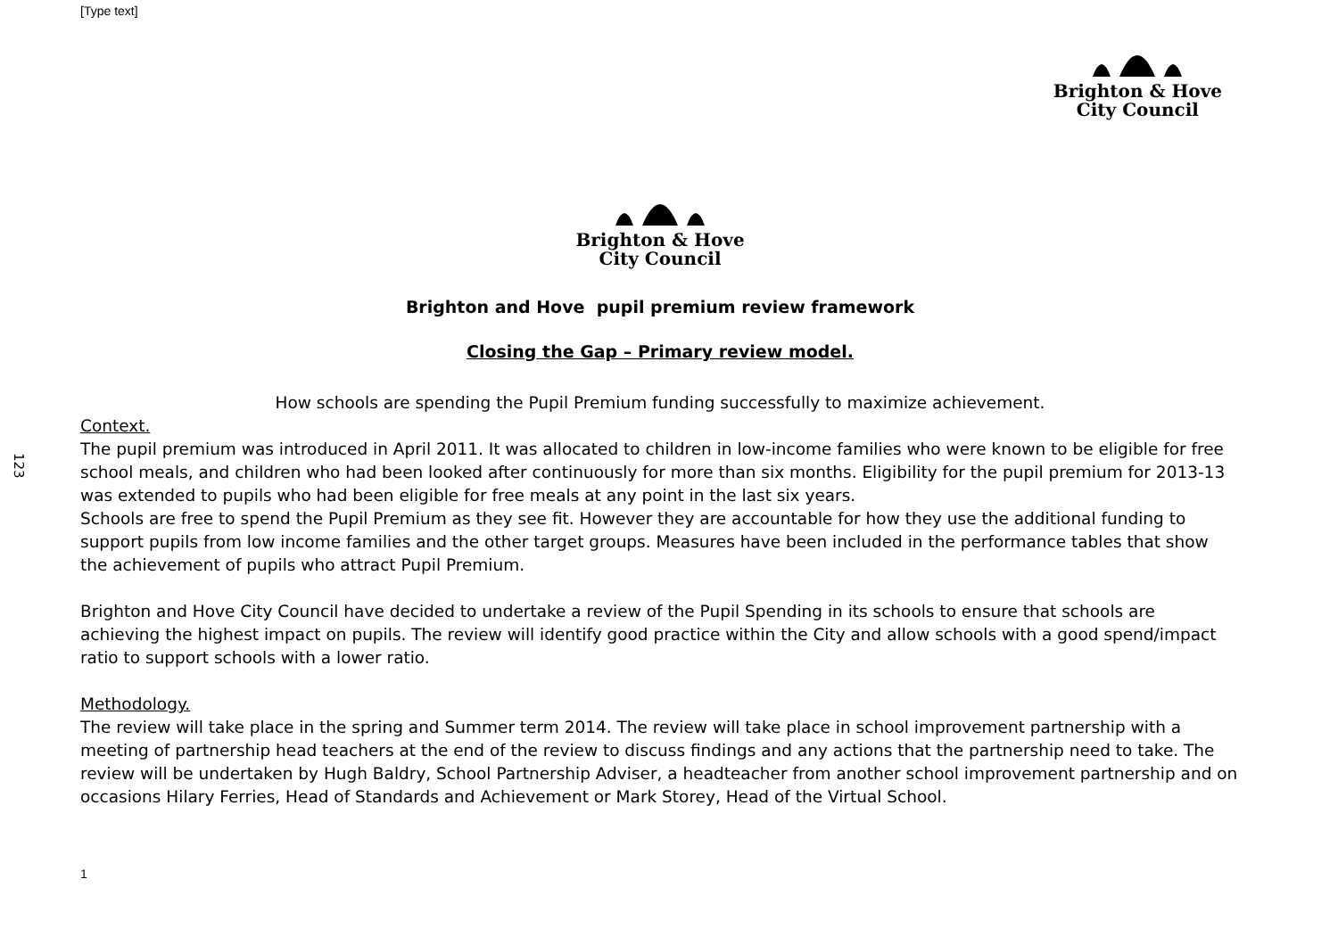[Type text]
Brighton & Hove
City Council
123
Brighton & Hove
City Council
Brighton and Hove pupil premium review framework
Closing the Gap – Primary review model.
How schools are spending the Pupil Premium funding successfully to maximize achievement.
Context.
The pupil premium was introduced in April 2011. It was allocated to children in low-income families who were known to be eligible for free school meals, and children who had been looked after continuously for more than six months. Eligibility for the pupil premium for 2013-13 was extended to pupils who had been eligible for free meals at any point in the last six years.
Schools are free to spend the Pupil Premium as they see fit. However they are accountable for how they use the additional funding to support pupils from low income families and the other target groups. Measures have been included in the performance tables that show the achievement of pupils who attract Pupil Premium.
Brighton and Hove City Council have decided to undertake a review of the Pupil Spending in its schools to ensure that schools are achieving the highest impact on pupils. The review will identify good practice within the City and allow schools with a good spend/impact ratio to support schools with a lower ratio.
Methodology.
The review will take place in the spring and Summer term 2014. The review will take place in school improvement partnership with a meeting of partnership head teachers at the end of the review to discuss findings and any actions that the partnership need to take. The review will be undertaken by Hugh Baldry, School Partnership Adviser, a headteacher from another school improvement partnership and on occasions Hilary Ferries, Head of Standards and Achievement or Mark Storey, Head of the Virtual School.
1